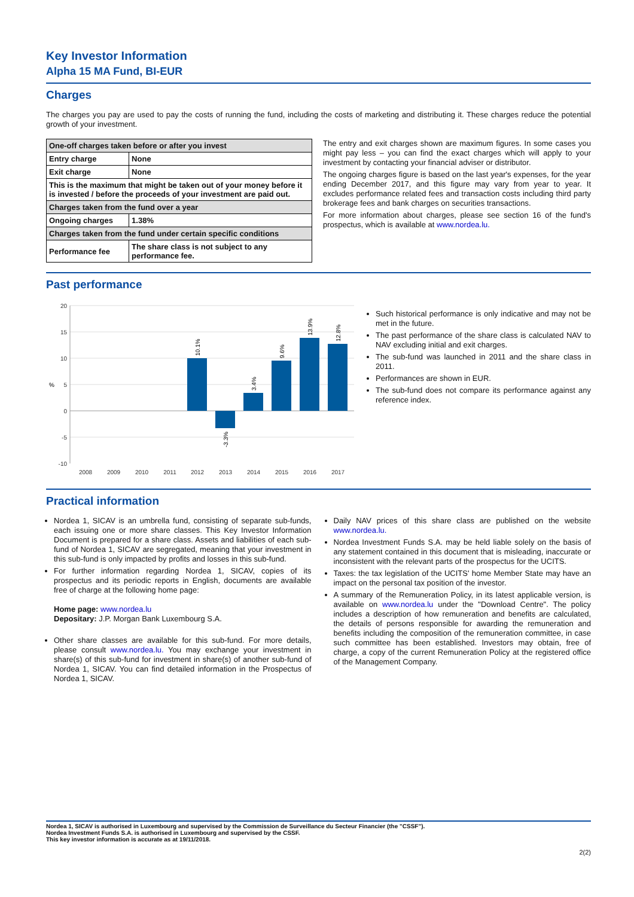Key Investor Information
Alpha 15 MA Fund, BI-EUR
Charges
The charges you pay are used to pay the costs of running the fund, including the costs of marketing and distributing it. These charges reduce the potential growth of your investment.
| One-off charges taken before or after you invest | |
| Entry charge | None |
| Exit charge | None |
| This is the maximum that might be taken out of your money before it is invested / before the proceeds of your investment are paid out. | |
| Charges taken from the fund over a year | |
| Ongoing charges | 1.38% |
| Charges taken from the fund under certain specific conditions | |
| Performance fee | The share class is not subject to any performance fee. |
The entry and exit charges shown are maximum figures. In some cases you might pay less – you can find the exact charges which will apply to your investment by contacting your financial adviser or distributor.
The ongoing charges figure is based on the last year's expenses, for the year ending December 2017, and this figure may vary from year to year. It excludes performance related fees and transaction costs including third party brokerage fees and bank charges on securities transactions.
For more information about charges, please see section 16 of the fund's prospectus, which is available at www.nordea.lu.
Past performance
20
15
10
5
0
-5
-10
%
2008
2009
2010
2011
2012
2013
2014
2015
2016
2017
10.1%
-3.3%
3.4%
9.6%
13.9%
12.8%
Such historical performance is only indicative and may not be met in the future.
The past performance of the share class is calculated NAV to NAV excluding initial and exit charges.
The sub-fund was launched in 2011 and the share class in 2011.
Performances are shown in EUR.
The sub-fund does not compare its performance against any reference index.
Practical information
Nordea 1, SICAV is an umbrella fund, consisting of separate sub-funds, each issuing one or more share classes. This Key Investor Information Document is prepared for a share class. Assets and liabilities of each sub-fund of Nordea 1, SICAV are segregated, meaning that your investment in this sub-fund is only impacted by profits and losses in this sub-fund.
For further information regarding Nordea 1, SICAV, copies of its prospectus and its periodic reports in English, documents are available free of charge at the following home page:
Home page: www.nordea.lu
Depositary: J.P. Morgan Bank Luxembourg S.A.
Other share classes are available for this sub-fund. For more details, please consult www.nordea.lu. You may exchange your investment in share(s) of this sub-fund for investment in share(s) of another sub-fund of Nordea 1, SICAV. You can find detailed information in the Prospectus of Nordea 1, SICAV.
Daily NAV prices of this share class are published on the website www.nordea.lu.
Nordea Investment Funds S.A. may be held liable solely on the basis of any statement contained in this document that is misleading, inaccurate or inconsistent with the relevant parts of the prospectus for the UCITS.
Taxes: the tax legislation of the UCITS' home Member State may have an impact on the personal tax position of the investor.
A summary of the Remuneration Policy, in its latest applicable version, is available on www.nordea.lu under the "Download Centre". The policy includes a description of how remuneration and benefits are calculated, the details of persons responsible for awarding the remuneration and benefits including the composition of the remuneration committee, in case such committee has been established. Investors may obtain, free of charge, a copy of the current Remuneration Policy at the registered office of the Management Company.
Nordea 1, SICAV is authorised in Luxembourg and supervised by the Commission de Surveillance du Secteur Financier (the "CSSF").
Nordea Investment Funds S.A. is authorised in Luxembourg and supervised by the CSSF.
This key investor information is accurate as at 19/11/2018.
2(2)